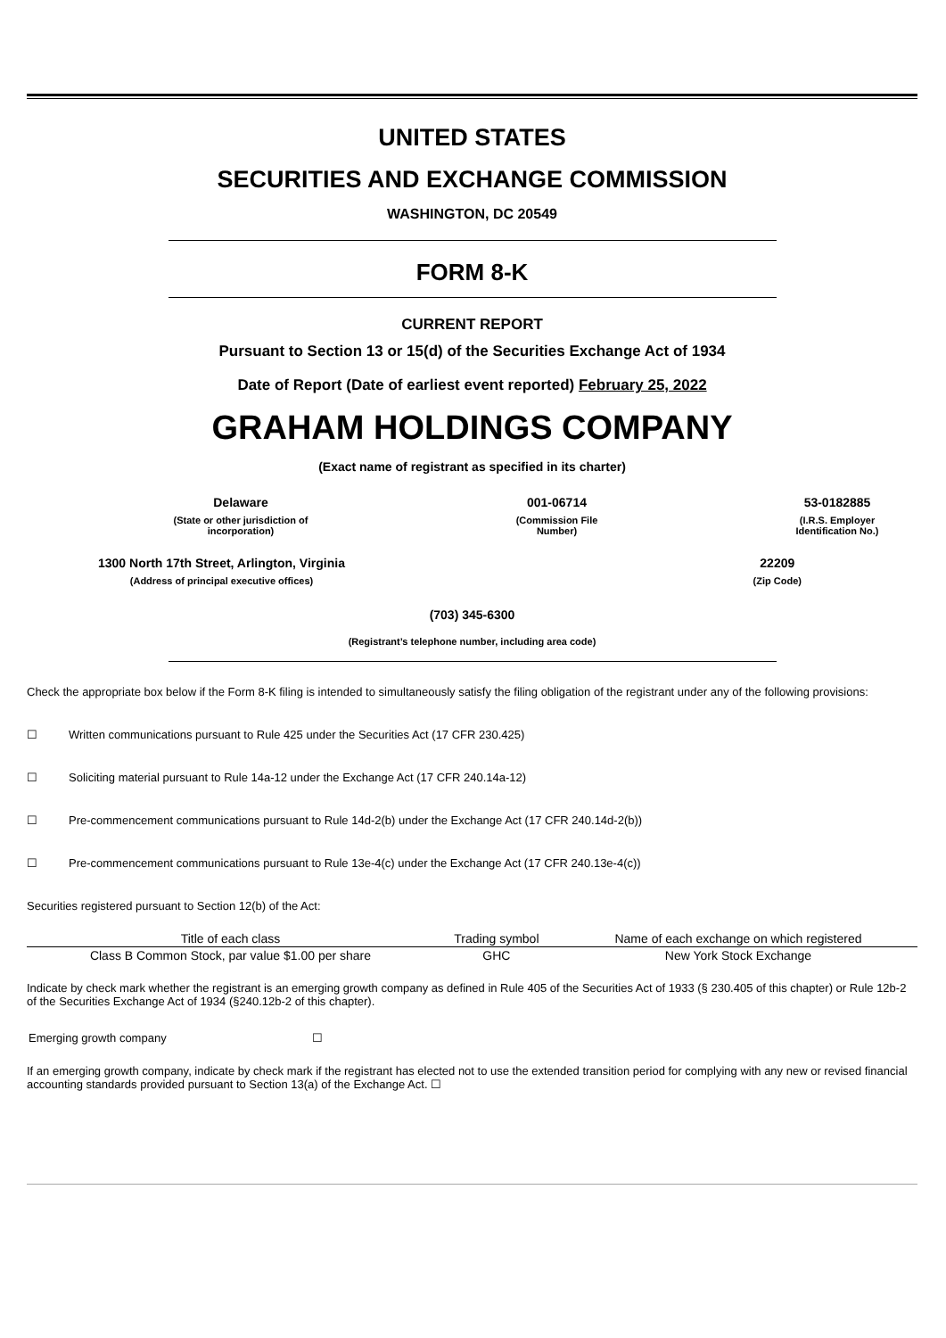UNITED STATES
SECURITIES AND EXCHANGE COMMISSION
WASHINGTON, DC 20549
FORM 8-K
CURRENT REPORT
Pursuant to Section 13 or 15(d) of the Securities Exchange Act of 1934
Date of Report (Date of earliest event reported) February 25, 2022
GRAHAM HOLDINGS COMPANY
(Exact name of registrant as specified in its charter)
Delaware
(State or other jurisdiction of incorporation)
001-06714
(Commission File Number)
53-0182885
(I.R.S. Employer Identification No.)
1300 North 17th Street, Arlington, Virginia
(Address of principal executive offices)
22209
(Zip Code)
(703) 345-6300
(Registrant’s telephone number, including area code)
Check the appropriate box below if the Form 8-K filing is intended to simultaneously satisfy the filing obligation of the registrant under any of the following provisions:
☐ Written communications pursuant to Rule 425 under the Securities Act (17 CFR 230.425)
☐ Soliciting material pursuant to Rule 14a-12 under the Exchange Act (17 CFR 240.14a-12)
☐ Pre-commencement communications pursuant to Rule 14d-2(b) under the Exchange Act (17 CFR 240.14d-2(b))
☐ Pre-commencement communications pursuant to Rule 13e-4(c) under the Exchange Act (17 CFR 240.13e-4(c))
Securities registered pursuant to Section 12(b) of the Act:
| Title of each class | Trading symbol | Name of each exchange on which registered |
| --- | --- | --- |
| Class B Common Stock, par value $1.00 per share | GHC | New York Stock Exchange |
Indicate by check mark whether the registrant is an emerging growth company as defined in Rule 405 of the Securities Act of 1933 (§ 230.405 of this chapter) or Rule 12b-2 of the Securities Exchange Act of 1934 (§240.12b-2 of this chapter).
Emerging growth company ☐
If an emerging growth company, indicate by check mark if the registrant has elected not to use the extended transition period for complying with any new or revised financial accounting standards provided pursuant to Section 13(a) of the Exchange Act. ☐